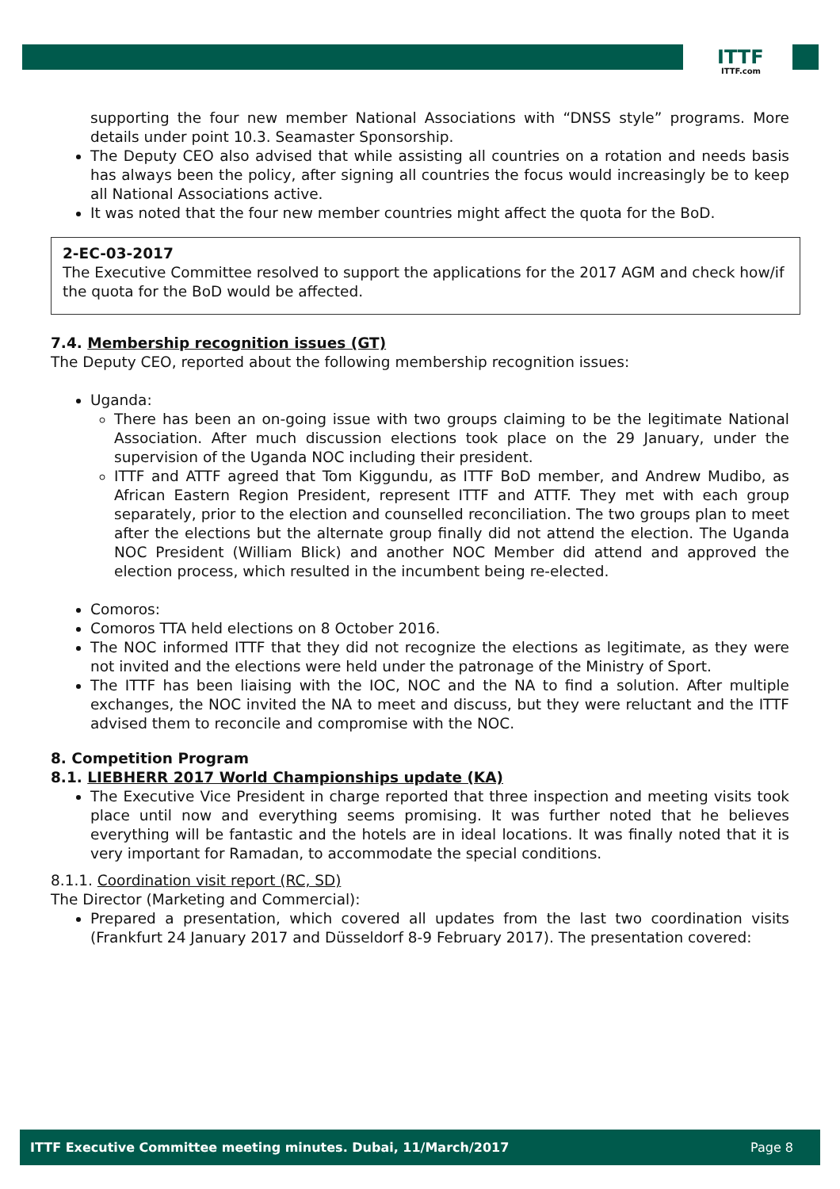ITTF
ITTF.com
supporting the four new member National Associations with “DNSS style” programs. More details under point 10.3. Seamaster Sponsorship.
The Deputy CEO also advised that while assisting all countries on a rotation and needs basis has always been the policy, after signing all countries the focus would increasingly be to keep all National Associations active.
It was noted that the four new member countries might affect the quota for the BoD.
2-EC-03-2017
The Executive Committee resolved to support the applications for the 2017 AGM and check how/if the quota for the BoD would be affected.
7.4. Membership recognition issues (GT)
The Deputy CEO, reported about the following membership recognition issues:
Uganda:
There has been an on-going issue with two groups claiming to be the legitimate National Association. After much discussion elections took place on the 29 January, under the supervision of the Uganda NOC including their president.
ITTF and ATTF agreed that Tom Kiggundu, as ITTF BoD member, and Andrew Mudibo, as African Eastern Region President, represent ITTF and ATTF. They met with each group separately, prior to the election and counselled reconciliation. The two groups plan to meet after the elections but the alternate group finally did not attend the election. The Uganda NOC President (William Blick) and another NOC Member did attend and approved the election process, which resulted in the incumbent being re-elected.
Comoros:
Comoros TTA held elections on 8 October 2016.
The NOC informed ITTF that they did not recognize the elections as legitimate, as they were not invited and the elections were held under the patronage of the Ministry of Sport.
The ITTF has been liaising with the IOC, NOC and the NA to find a solution. After multiple exchanges, the NOC invited the NA to meet and discuss, but they were reluctant and the ITTF advised them to reconcile and compromise with the NOC.
8. Competition Program
8.1. LIEBHERR 2017 World Championships update (KA)
The Executive Vice President in charge reported that three inspection and meeting visits took place until now and everything seems promising. It was further noted that he believes everything will be fantastic and the hotels are in ideal locations. It was finally noted that it is very important for Ramadan, to accommodate the special conditions.
8.1.1. Coordination visit report (RC, SD)
The Director (Marketing and Commercial):
Prepared a presentation, which covered all updates from the last two coordination visits (Frankfurt 24 January 2017 and Düsseldorf 8-9 February 2017). The presentation covered:
ITTF Executive Committee meeting minutes. Dubai, 11/March/2017 Page 8